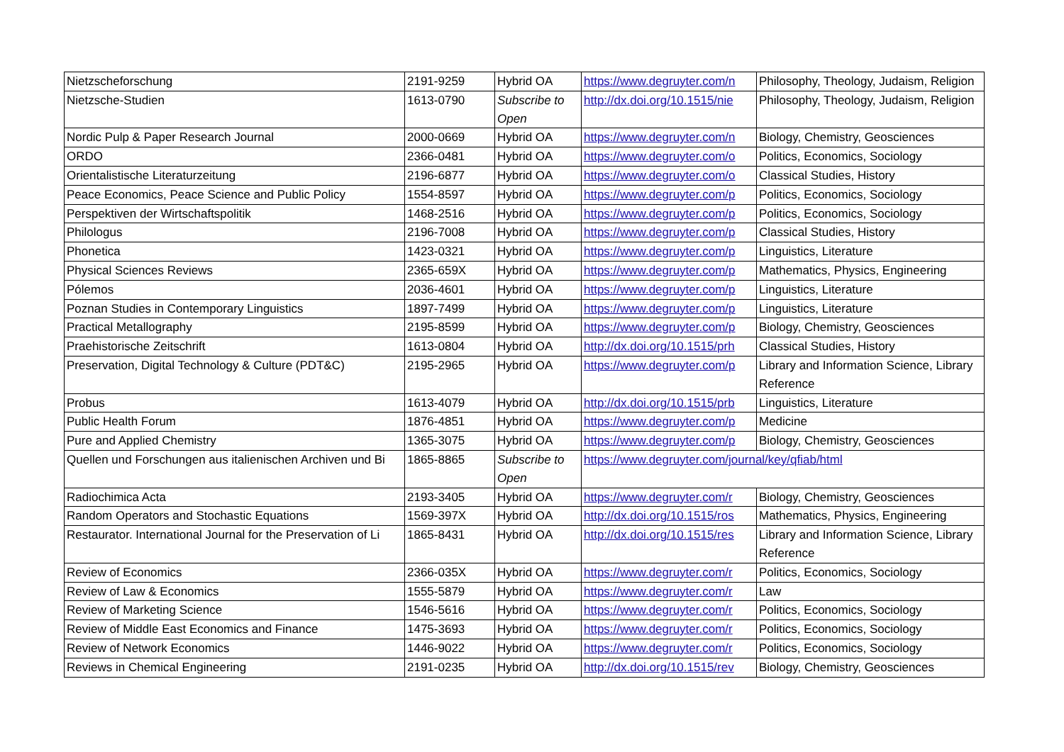| Nietzscheforschung | 2191-9259 | Hybrid OA | https://www.degruyter.com/n | Philosophy, Theology, Judaism, Religion |
| Nietzsche-Studien | 1613-0790 | Subscribe to Open | http://dx.doi.org/10.1515/nie | Philosophy, Theology, Judaism, Religion |
| Nordic Pulp & Paper Research Journal | 2000-0669 | Hybrid OA | https://www.degruyter.com/n | Biology, Chemistry, Geosciences |
| ORDO | 2366-0481 | Hybrid OA | https://www.degruyter.com/o | Politics, Economics, Sociology |
| Orientalistische Literaturzeitung | 2196-6877 | Hybrid OA | https://www.degruyter.com/o | Classical Studies, History |
| Peace Economics, Peace Science and Public Policy | 1554-8597 | Hybrid OA | https://www.degruyter.com/p | Politics, Economics, Sociology |
| Perspektiven der Wirtschaftspolitik | 1468-2516 | Hybrid OA | https://www.degruyter.com/p | Politics, Economics, Sociology |
| Philologus | 2196-7008 | Hybrid OA | https://www.degruyter.com/p | Classical Studies, History |
| Phonetica | 1423-0321 | Hybrid OA | https://www.degruyter.com/p | Linguistics, Literature |
| Physical Sciences Reviews | 2365-659X | Hybrid OA | https://www.degruyter.com/p | Mathematics, Physics, Engineering |
| Pólemos | 2036-4601 | Hybrid OA | https://www.degruyter.com/p | Linguistics, Literature |
| Poznan Studies in Contemporary Linguistics | 1897-7499 | Hybrid OA | https://www.degruyter.com/p | Linguistics, Literature |
| Practical Metallography | 2195-8599 | Hybrid OA | https://www.degruyter.com/p | Biology, Chemistry, Geosciences |
| Praehistorische Zeitschrift | 1613-0804 | Hybrid OA | http://dx.doi.org/10.1515/prh | Classical Studies, History |
| Preservation, Digital Technology & Culture (PDT&C) | 2195-2965 | Hybrid OA | https://www.degruyter.com/p | Library and Information Science, Library Reference |
| Probus | 1613-4079 | Hybrid OA | http://dx.doi.org/10.1515/prb | Linguistics, Literature |
| Public Health Forum | 1876-4851 | Hybrid OA | https://www.degruyter.com/p | Medicine |
| Pure and Applied Chemistry | 1365-3075 | Hybrid OA | https://www.degruyter.com/p | Biology, Chemistry, Geosciences |
| Quellen und Forschungen aus italienischen Archiven und Bi | 1865-8865 | Subscribe to Open | https://www.degruyter.com/journal/key/qfiab/html | |
| Radiochimica Acta | 2193-3405 | Hybrid OA | https://www.degruyter.com/r | Biology, Chemistry, Geosciences |
| Random Operators and Stochastic Equations | 1569-397X | Hybrid OA | http://dx.doi.org/10.1515/ros | Mathematics, Physics, Engineering |
| Restaurator. International Journal for the Preservation of Li | 1865-8431 | Hybrid OA | http://dx.doi.org/10.1515/res | Library and Information Science, Library Reference |
| Review of Economics | 2366-035X | Hybrid OA | https://www.degruyter.com/r | Politics, Economics, Sociology |
| Review of Law & Economics | 1555-5879 | Hybrid OA | https://www.degruyter.com/r | Law |
| Review of Marketing Science | 1546-5616 | Hybrid OA | https://www.degruyter.com/r | Politics, Economics, Sociology |
| Review of Middle East Economics and Finance | 1475-3693 | Hybrid OA | https://www.degruyter.com/r | Politics, Economics, Sociology |
| Review of Network Economics | 1446-9022 | Hybrid OA | https://www.degruyter.com/r | Politics, Economics, Sociology |
| Reviews in Chemical Engineering | 2191-0235 | Hybrid OA | http://dx.doi.org/10.1515/rev | Biology, Chemistry, Geosciences |